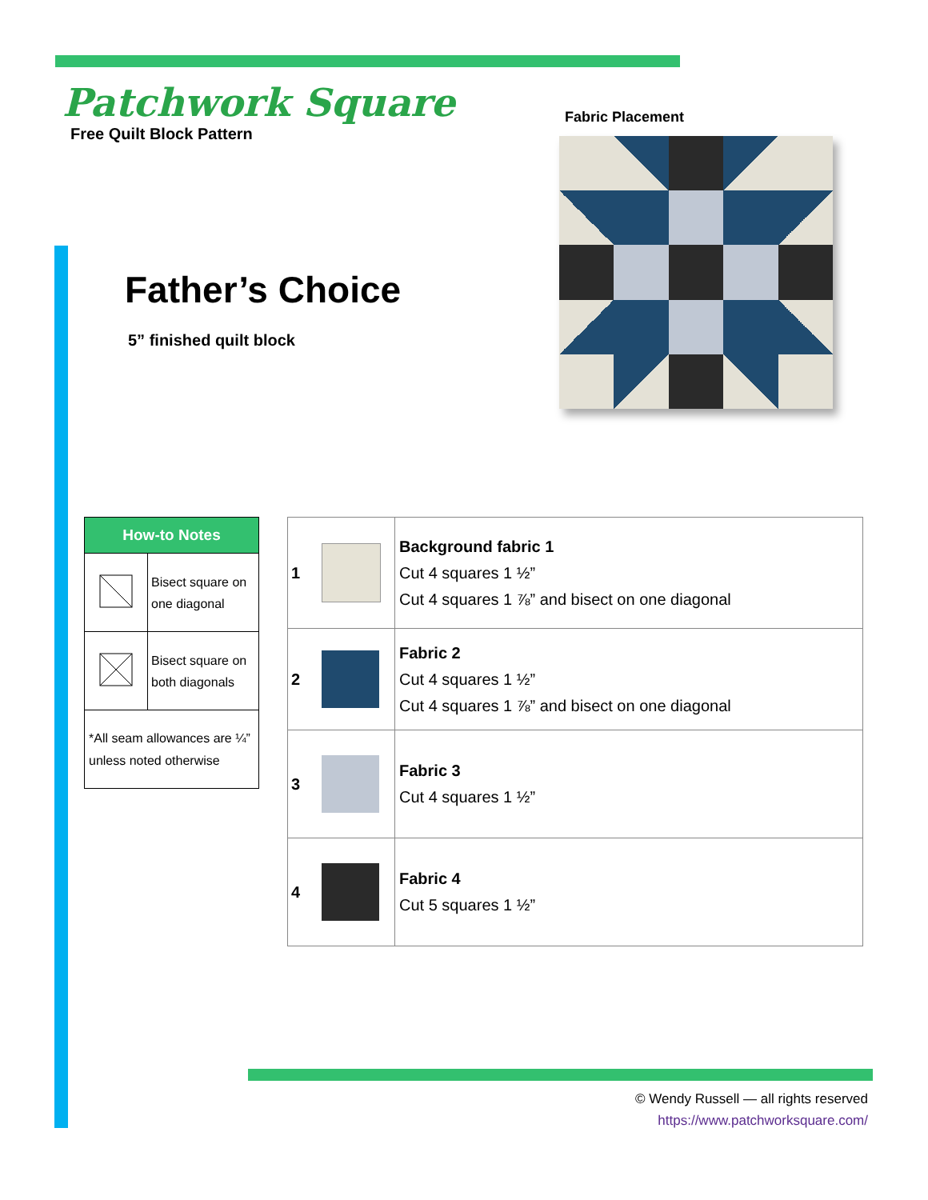Patchwork Square
Free Quilt Block Pattern
Fabric Placement
Father’s Choice
5” finished quilt block
| How-to Notes | |
| --- | --- |
| | Bisect square on one diagonal |
| | Bisect square on both diagonals |
| *All seam allowances are ¼” unless noted otherwise | |
| 1 | | Background fabric 1 Cut 4 squares 1 ½” Cut 4 squares 1 ⅞” and bisect on one diagonal |
| 2 | | Fabric 2 Cut 4 squares 1 ½” Cut 4 squares 1 ⅞” and bisect on one diagonal |
| 3 | | Fabric 3 Cut 4 squares 1 ½” |
| 4 | | Fabric 4 Cut 5 squares 1 ½” |
© Wendy Russell — all rights reserved
https://www.patchworksquare.com/